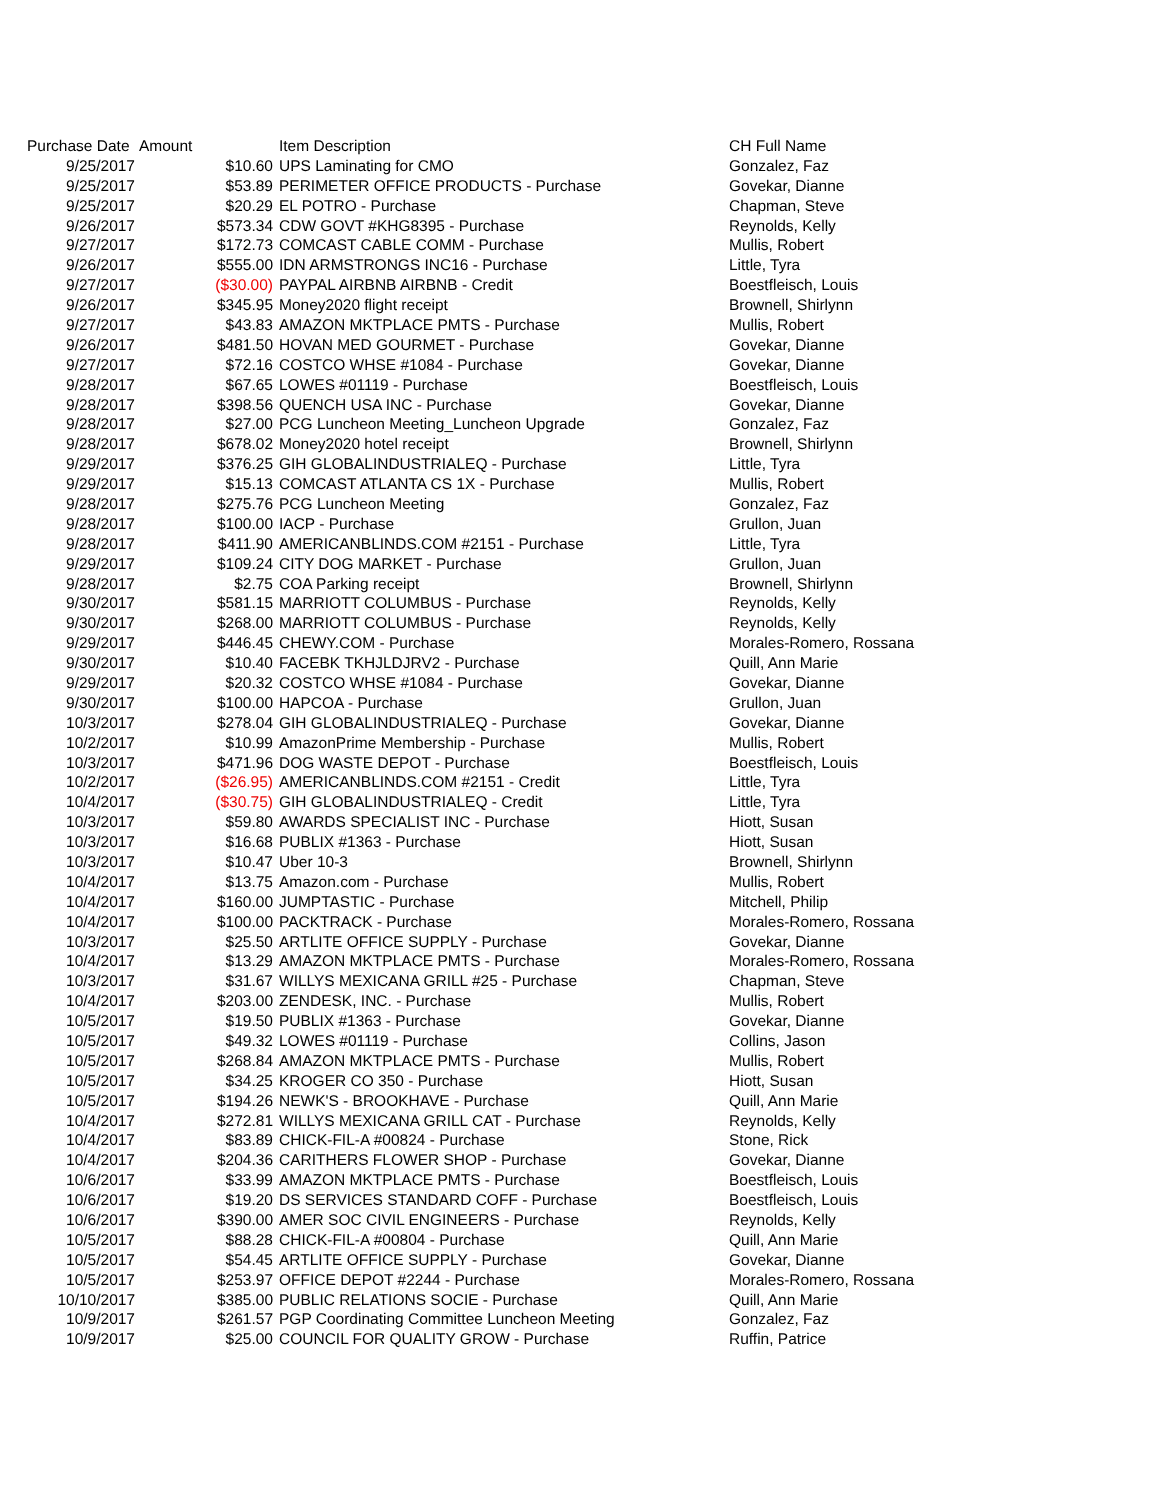| Purchase Date | Amount | Item Description | CH Full Name |
| --- | --- | --- | --- |
| 9/25/2017 | $10.60 | UPS Laminating for CMO | Gonzalez, Faz |
| 9/25/2017 | $53.89 | PERIMETER OFFICE PRODUCTS - Purchase | Govekar, Dianne |
| 9/25/2017 | $20.29 | EL POTRO - Purchase | Chapman, Steve |
| 9/26/2017 | $573.34 | CDW GOVT #KHG8395 - Purchase | Reynolds, Kelly |
| 9/27/2017 | $172.73 | COMCAST CABLE COMM - Purchase | Mullis, Robert |
| 9/26/2017 | $555.00 | IDN ARMSTRONGS INC16 - Purchase | Little, Tyra |
| 9/27/2017 | ($30.00) | PAYPAL AIRBNB AIRBNB - Credit | Boestfleisch, Louis |
| 9/26/2017 | $345.95 | Money2020 flight receipt | Brownell, Shirlynn |
| 9/27/2017 | $43.83 | AMAZON MKTPLACE PMTS - Purchase | Mullis, Robert |
| 9/26/2017 | $481.50 | HOVAN MED GOURMET - Purchase | Govekar, Dianne |
| 9/27/2017 | $72.16 | COSTCO WHSE #1084 - Purchase | Govekar, Dianne |
| 9/28/2017 | $67.65 | LOWES #01119 - Purchase | Boestfleisch, Louis |
| 9/28/2017 | $398.56 | QUENCH USA INC - Purchase | Govekar, Dianne |
| 9/28/2017 | $27.00 | PCG Luncheon Meeting_Luncheon Upgrade | Gonzalez, Faz |
| 9/28/2017 | $678.02 | Money2020 hotel receipt | Brownell, Shirlynn |
| 9/29/2017 | $376.25 | GIH GLOBALINDUSTRIALEQ - Purchase | Little, Tyra |
| 9/29/2017 | $15.13 | COMCAST ATLANTA CS 1X - Purchase | Mullis, Robert |
| 9/28/2017 | $275.76 | PCG Luncheon Meeting | Gonzalez, Faz |
| 9/28/2017 | $100.00 | IACP - Purchase | Grullon, Juan |
| 9/28/2017 | $411.90 | AMERICANBLINDS.COM #2151 - Purchase | Little, Tyra |
| 9/29/2017 | $109.24 | CITY DOG MARKET - Purchase | Grullon, Juan |
| 9/28/2017 | $2.75 | COA Parking receipt | Brownell, Shirlynn |
| 9/30/2017 | $581.15 | MARRIOTT COLUMBUS - Purchase | Reynolds, Kelly |
| 9/30/2017 | $268.00 | MARRIOTT COLUMBUS - Purchase | Reynolds, Kelly |
| 9/29/2017 | $446.45 | CHEWY.COM - Purchase | Morales-Romero, Rossana |
| 9/30/2017 | $10.40 | FACEBK TKHJLDJRV2 - Purchase | Quill, Ann Marie |
| 9/29/2017 | $20.32 | COSTCO WHSE #1084 - Purchase | Govekar, Dianne |
| 9/30/2017 | $100.00 | HAPCOA - Purchase | Grullon, Juan |
| 10/3/2017 | $278.04 | GIH GLOBALINDUSTRIALEQ - Purchase | Govekar, Dianne |
| 10/2/2017 | $10.99 | AmazonPrime Membership - Purchase | Mullis, Robert |
| 10/3/2017 | $471.96 | DOG WASTE DEPOT - Purchase | Boestfleisch, Louis |
| 10/2/2017 | ($26.95) | AMERICANBLINDS.COM #2151 - Credit | Little, Tyra |
| 10/4/2017 | ($30.75) | GIH GLOBALINDUSTRIALEQ - Credit | Little, Tyra |
| 10/3/2017 | $59.80 | AWARDS SPECIALIST INC - Purchase | Hiott, Susan |
| 10/3/2017 | $16.68 | PUBLIX #1363 - Purchase | Hiott, Susan |
| 10/3/2017 | $10.47 | Uber 10-3 | Brownell, Shirlynn |
| 10/4/2017 | $13.75 | Amazon.com - Purchase | Mullis, Robert |
| 10/4/2017 | $160.00 | JUMPTASTIC - Purchase | Mitchell, Philip |
| 10/4/2017 | $100.00 | PACKTRACK - Purchase | Morales-Romero, Rossana |
| 10/3/2017 | $25.50 | ARTLITE OFFICE SUPPLY - Purchase | Govekar, Dianne |
| 10/4/2017 | $13.29 | AMAZON MKTPLACE PMTS - Purchase | Morales-Romero, Rossana |
| 10/3/2017 | $31.67 | WILLYS MEXICANA GRILL #25 - Purchase | Chapman, Steve |
| 10/4/2017 | $203.00 | ZENDESK, INC. - Purchase | Mullis, Robert |
| 10/5/2017 | $19.50 | PUBLIX #1363 - Purchase | Govekar, Dianne |
| 10/5/2017 | $49.32 | LOWES #01119 - Purchase | Collins, Jason |
| 10/5/2017 | $268.84 | AMAZON MKTPLACE PMTS - Purchase | Mullis, Robert |
| 10/5/2017 | $34.25 | KROGER CO 350 - Purchase | Hiott, Susan |
| 10/5/2017 | $194.26 | NEWK'S - BROOKHAVE - Purchase | Quill, Ann Marie |
| 10/4/2017 | $272.81 | WILLYS MEXICANA GRILL CAT - Purchase | Reynolds, Kelly |
| 10/4/2017 | $83.89 | CHICK-FIL-A #00824 - Purchase | Stone, Rick |
| 10/4/2017 | $204.36 | CARITHERS FLOWER SHOP - Purchase | Govekar, Dianne |
| 10/6/2017 | $33.99 | AMAZON MKTPLACE PMTS - Purchase | Boestfleisch, Louis |
| 10/6/2017 | $19.20 | DS SERVICES STANDARD COFF - Purchase | Boestfleisch, Louis |
| 10/6/2017 | $390.00 | AMER SOC CIVIL ENGINEERS - Purchase | Reynolds, Kelly |
| 10/5/2017 | $88.28 | CHICK-FIL-A #00804 - Purchase | Quill, Ann Marie |
| 10/5/2017 | $54.45 | ARTLITE OFFICE SUPPLY - Purchase | Govekar, Dianne |
| 10/5/2017 | $253.97 | OFFICE DEPOT #2244 - Purchase | Morales-Romero, Rossana |
| 10/10/2017 | $385.00 | PUBLIC RELATIONS SOCIE - Purchase | Quill, Ann Marie |
| 10/9/2017 | $261.57 | PGP Coordinating Committee Luncheon Meeting | Gonzalez, Faz |
| 10/9/2017 | $25.00 | COUNCIL FOR QUALITY GROW - Purchase | Ruffin, Patrice |